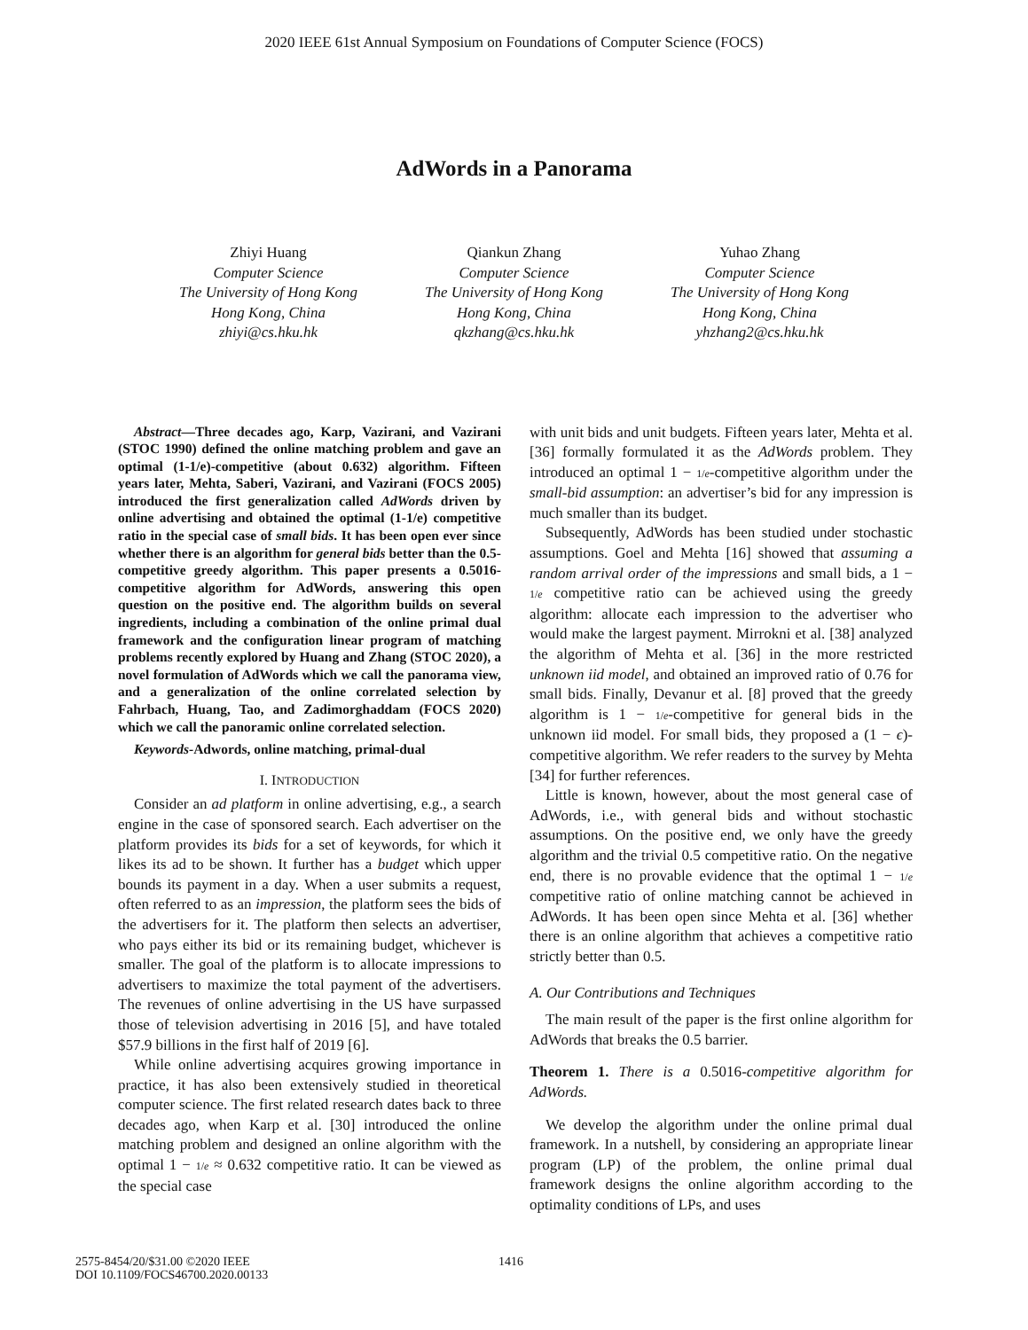2020 IEEE 61st Annual Symposium on Foundations of Computer Science (FOCS)
AdWords in a Panorama
Zhiyi Huang
Computer Science
The University of Hong Kong
Hong Kong, China
zhiyi@cs.hku.hk
Qiankun Zhang
Computer Science
The University of Hong Kong
Hong Kong, China
qkzhang@cs.hku.hk
Yuhao Zhang
Computer Science
The University of Hong Kong
Hong Kong, China
yhzhang2@cs.hku.hk
Abstract—Three decades ago, Karp, Vazirani, and Vazirani (STOC 1990) defined the online matching problem and gave an optimal (1-1/e)-competitive (about 0.632) algorithm. Fifteen years later, Mehta, Saberi, Vazirani, and Vazirani (FOCS 2005) introduced the first generalization called AdWords driven by online advertising and obtained the optimal (1-1/e) competitive ratio in the special case of small bids. It has been open ever since whether there is an algorithm for general bids better than the 0.5-competitive greedy algorithm. This paper presents a 0.5016-competitive algorithm for AdWords, answering this open question on the positive end. The algorithm builds on several ingredients, including a combination of the online primal dual framework and the configuration linear program of matching problems recently explored by Huang and Zhang (STOC 2020), a novel formulation of AdWords which we call the panorama view, and a generalization of the online correlated selection by Fahrbach, Huang, Tao, and Zadimorghaddam (FOCS 2020) which we call the panoramic online correlated selection.
Keywords-Adwords, online matching, primal-dual
I. INTRODUCTION
Consider an ad platform in online advertising, e.g., a search engine in the case of sponsored search. Each advertiser on the platform provides its bids for a set of keywords, for which it likes its ad to be shown. It further has a budget which upper bounds its payment in a day. When a user submits a request, often referred to as an impression, the platform sees the bids of the advertisers for it. The platform then selects an advertiser, who pays either its bid or its remaining budget, whichever is smaller. The goal of the platform is to allocate impressions to advertisers to maximize the total payment of the advertisers. The revenues of online advertising in the US have surpassed those of television advertising in 2016 [5], and have totaled $57.9 billions in the first half of 2019 [6].
While online advertising acquires growing importance in practice, it has also been extensively studied in theoretical computer science. The first related research dates back to three decades ago, when Karp et al. [30] introduced the online matching problem and designed an online algorithm with the optimal 1 − 1/e ≈ 0.632 competitive ratio. It can be viewed as the special case
with unit bids and unit budgets. Fifteen years later, Mehta et al. [36] formally formulated it as the AdWords problem. They introduced an optimal 1 − 1/e-competitive algorithm under the small-bid assumption: an advertiser’s bid for any impression is much smaller than its budget.
Subsequently, AdWords has been studied under stochastic assumptions. Goel and Mehta [16] showed that assuming a random arrival order of the impressions and small bids, a 1 − 1/e competitive ratio can be achieved using the greedy algorithm: allocate each impression to the advertiser who would make the largest payment. Mirrokni et al. [38] analyzed the algorithm of Mehta et al. [36] in the more restricted unknown iid model, and obtained an improved ratio of 0.76 for small bids. Finally, Devanur et al. [8] proved that the greedy algorithm is 1 − 1/e-competitive for general bids in the unknown iid model. For small bids, they proposed a (1 − ϵ)-competitive algorithm. We refer readers to the survey by Mehta [34] for further references.
Little is known, however, about the most general case of AdWords, i.e., with general bids and without stochastic assumptions. On the positive end, we only have the greedy algorithm and the trivial 0.5 competitive ratio. On the negative end, there is no provable evidence that the optimal 1 − 1/e competitive ratio of online matching cannot be achieved in AdWords. It has been open since Mehta et al. [36] whether there is an online algorithm that achieves a competitive ratio strictly better than 0.5.
A. Our Contributions and Techniques
The main result of the paper is the first online algorithm for AdWords that breaks the 0.5 barrier.
Theorem 1. There is a 0.5016-competitive algorithm for AdWords.
We develop the algorithm under the online primal dual framework. In a nutshell, by considering an appropriate linear program (LP) of the problem, the online primal dual framework designs the online algorithm according to the optimality conditions of LPs, and uses
2575-8454/20/$31.00 ©2020 IEEE
DOI 10.1109/FOCS46700.2020.00133
1416